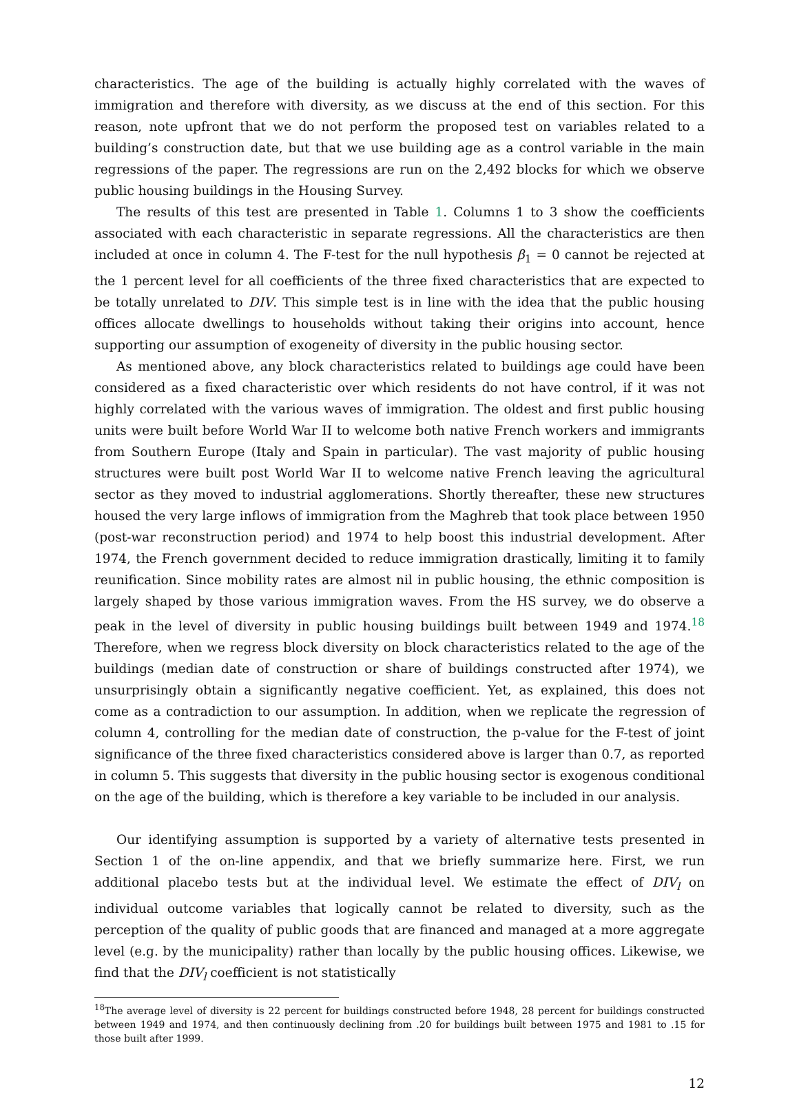characteristics. The age of the building is actually highly correlated with the waves of immigration and therefore with diversity, as we discuss at the end of this section. For this reason, note upfront that we do not perform the proposed test on variables related to a building’s construction date, but that we use building age as a control variable in the main regressions of the paper. The regressions are run on the 2,492 blocks for which we observe public housing buildings in the Housing Survey.
The results of this test are presented in Table 1. Columns 1 to 3 show the coefficients associated with each characteristic in separate regressions. All the characteristics are then included at once in column 4. The F-test for the null hypothesis β<sub>1</sub> = 0 cannot be rejected at the 1 percent level for all coefficients of the three fixed characteristics that are expected to be totally unrelated to DIV. This simple test is in line with the idea that the public housing offices allocate dwellings to households without taking their origins into account, hence supporting our assumption of exogeneity of diversity in the public housing sector.
As mentioned above, any block characteristics related to buildings age could have been considered as a fixed characteristic over which residents do not have control, if it was not highly correlated with the various waves of immigration. The oldest and first public housing units were built before World War II to welcome both native French workers and immigrants from Southern Europe (Italy and Spain in particular). The vast majority of public housing structures were built post World War II to welcome native French leaving the agricultural sector as they moved to industrial agglomerations. Shortly thereafter, these new structures housed the very large inflows of immigration from the Maghreb that took place between 1950 (post-war reconstruction period) and 1974 to help boost this industrial development. After 1974, the French government decided to reduce immigration drastically, limiting it to family reunification. Since mobility rates are almost nil in public housing, the ethnic composition is largely shaped by those various immigration waves. From the HS survey, we do observe a peak in the level of diversity in public housing buildings built between 1949 and 1974.<sup>18</sup> Therefore, when we regress block diversity on block characteristics related to the age of the buildings (median date of construction or share of buildings constructed after 1974), we unsurprisingly obtain a significantly negative coefficient. Yet, as explained, this does not come as a contradiction to our assumption. In addition, when we replicate the regression of column 4, controlling for the median date of construction, the p-value for the F-test of joint significance of the three fixed characteristics considered above is larger than 0.7, as reported in column 5. This suggests that diversity in the public housing sector is exogenous conditional on the age of the building, which is therefore a key variable to be included in our analysis.
Our identifying assumption is supported by a variety of alternative tests presented in Section 1 of the on-line appendix, and that we briefly summarize here. First, we run additional placebo tests but at the individual level. We estimate the effect of DIV<sub>l</sub> on individual outcome variables that logically cannot be related to diversity, such as the perception of the quality of public goods that are financed and managed at a more aggregate level (e.g. by the municipality) rather than locally by the public housing offices. Likewise, we find that the DIV<sub>l</sub> coefficient is not statistically
<sup>18</sup> The average level of diversity is 22 percent for buildings constructed before 1948, 28 percent for buildings constructed between 1949 and 1974, and then continuously declining from .20 for buildings built between 1975 and 1981 to .15 for those built after 1999.
12